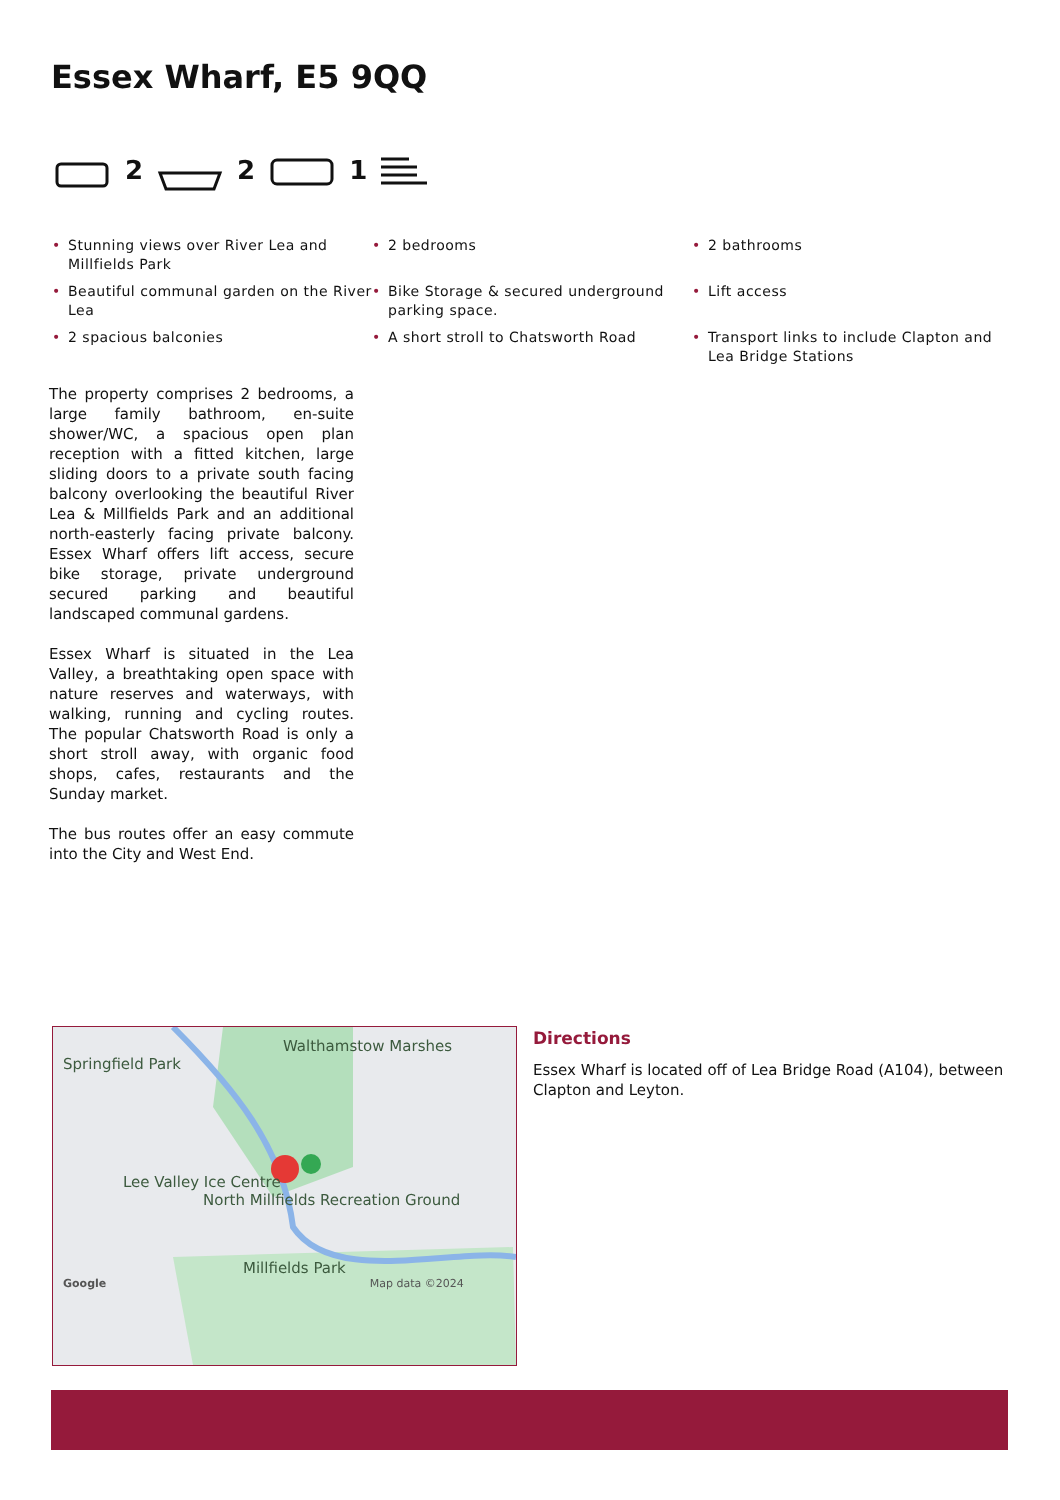Essex Wharf, E5 9QQ
2 2 1
• Stunning views over River Lea and Millfields Park
• 2 bedrooms
• 2 bathrooms
• Beautiful communal garden on the River Lea
• Bike Storage & secured underground parking space.
• Lift access
• 2 spacious balconies
• A short stroll to Chatsworth Road
• Transport links to include Clapton and Lea Bridge Stations
The property comprises 2 bedrooms, a large family bathroom, en-suite shower/WC, a spacious open plan reception with a fitted kitchen, large sliding doors to a private south facing balcony overlooking the beautiful River Lea & Millfields Park and an additional north-easterly facing private balcony. Essex Wharf offers lift access, secure bike storage, private underground secured parking and beautiful landscaped communal gardens.
Essex Wharf is situated in the Lea Valley, a breathtaking open space with nature reserves and waterways, with walking, running and cycling routes. The popular Chatsworth Road is only a short stroll away, with organic food shops, cafes, restaurants and the Sunday market.
The bus routes offer an easy commute into the City and West End.
Walthamstow Marshes
Springfield Park
Lee Valley Ice Centre
North Millfields Recreation Ground
Millfields Park
Google Map data ©2024
Directions
Essex Wharf is located off of Lea Bridge Road (A104), between Clapton and Leyton.